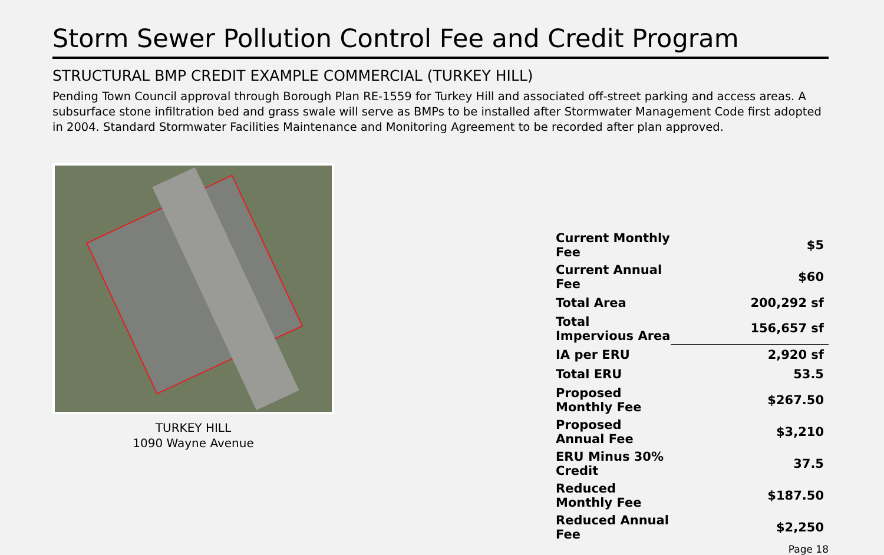Storm Sewer Pollution Control Fee and Credit Program
STRUCTURAL BMP CREDIT EXAMPLE COMMERCIAL (TURKEY HILL)
Pending Town Council approval through Borough Plan RE-1559 for Turkey Hill and associated off-street parking and access areas. A subsurface stone infiltration bed and grass swale will serve as BMPs to be installed after Stormwater Management Code first adopted in 2004. Standard Stormwater Facilities Maintenance and Monitoring Agreement to be recorded after plan approved.
TURKEY HILL
1090 Wayne Avenue
| Current Monthly Fee | $5 |
| Current Annual Fee | $60 |
| Total Area | 200,292 sf |
| Total Impervious Area | 156,657 sf |
| IA per ERU | 2,920 sf |
| Total ERU | 53.5 |
| Proposed Monthly Fee | $267.50 |
| Proposed Annual Fee | $3,210 |
| ERU Minus 30% Credit | 37.5 |
| Reduced Monthly Fee | $187.50 |
| Reduced Annual Fee | $2,250 |
Page 18